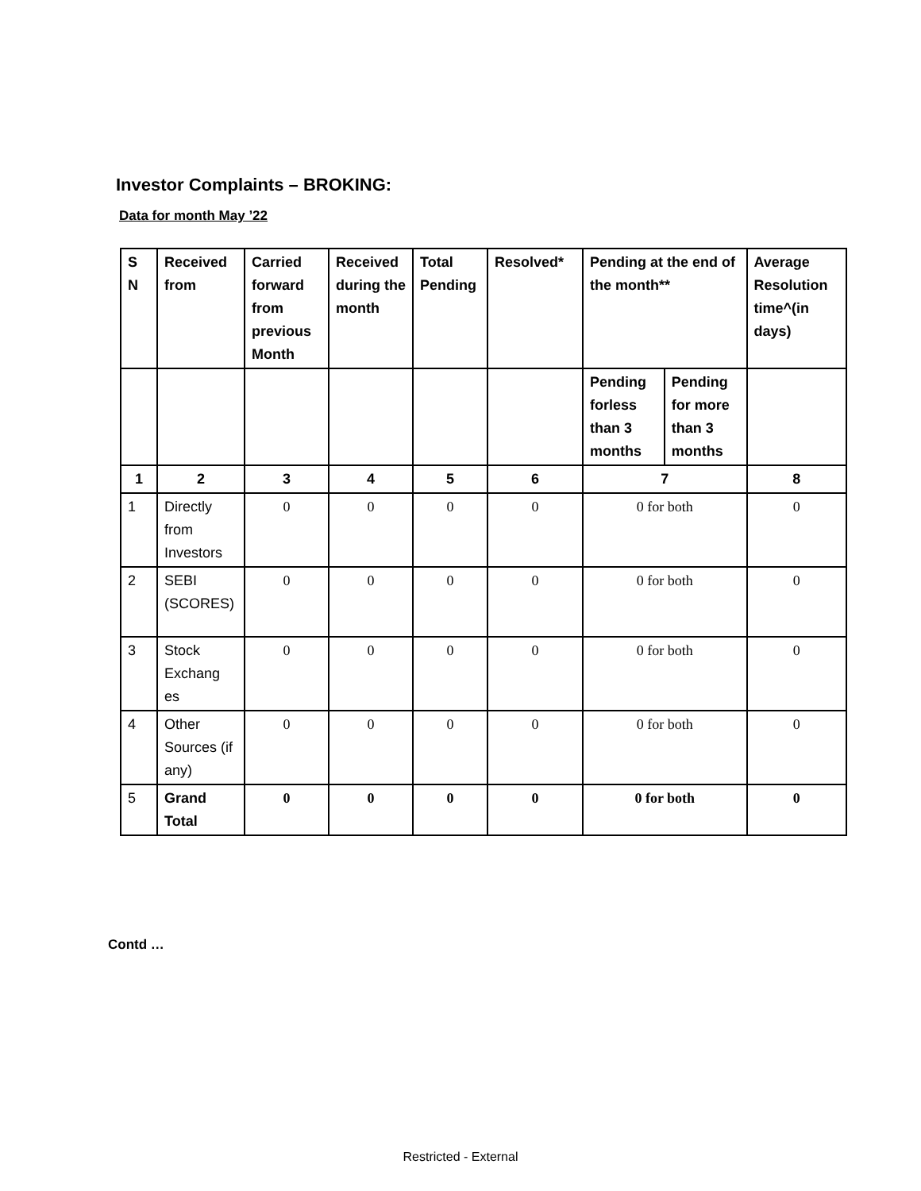Investor Complaints – BROKING:
Data for month May ’22
| S N | Received from | Carried forward from previous Month | Received during the month | Total Pending | Resolved* | Pending at the end of the month** | | Average Resolution time^(in days) |
| --- | --- | --- | --- | --- | --- | --- | --- | --- |
| | | | | | | Pending forless than 3 months | Pending for more than 3 months | |
| 1 | 2 | 3 | 4 | 5 | 6 | 7 | | 8 |
| 1 | Directly from Investors | 0 | 0 | 0 | 0 | 0 for both | | 0 |
| 2 | SEBI (SCORES) | 0 | 0 | 0 | 0 | 0 for both | | 0 |
| 3 | Stock Exchang es | 0 | 0 | 0 | 0 | 0 for both | | 0 |
| 4 | Other Sources (if any) | 0 | 0 | 0 | 0 | 0 for both | | 0 |
| 5 | Grand Total | 0 | 0 | 0 | 0 | 0 for both | | 0 |
Contd …
Restricted - External